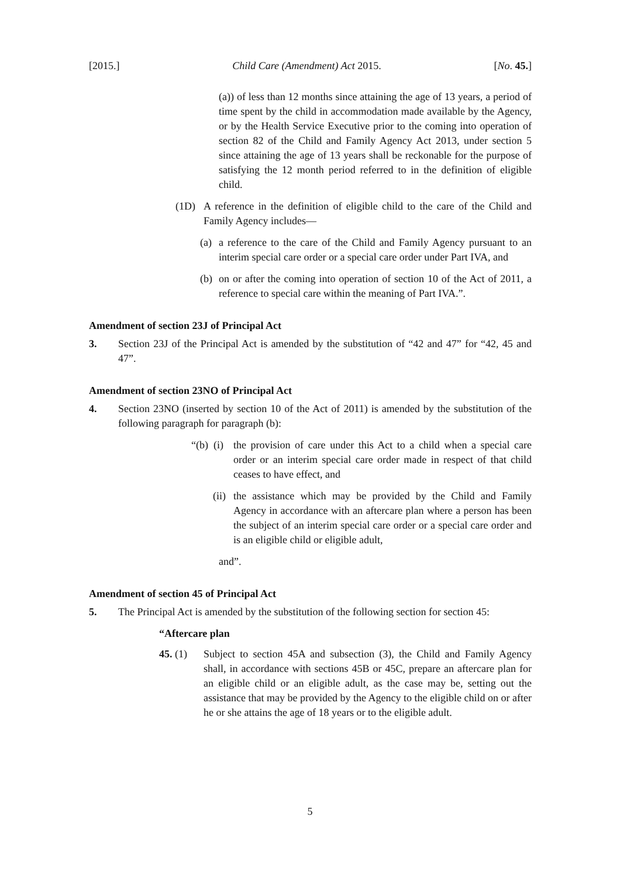[2015.] Child Care (Amendment) Act 2015. [No. 45.]
(a)) of less than 12 months since attaining the age of 13 years, a period of time spent by the child in accommodation made available by the Agency, or by the Health Service Executive prior to the coming into operation of section 82 of the Child and Family Agency Act 2013, under section 5 since attaining the age of 13 years shall be reckonable for the purpose of satisfying the 12 month period referred to in the definition of eligible child.
(1D) A reference in the definition of eligible child to the care of the Child and Family Agency includes—
(a)
a reference to the care of the Child and Family Agency pursuant to an interim special care order or a special care order under Part IVA, and
(b)
on or after the coming into operation of section 10 of the Act of 2011, a reference to special care within the meaning of Part IVA.”.
Amendment of section 23J of Principal Act
3. Section 23J of the Principal Act is amended by the substitution of “42 and 47” for “42, 45 and 47”.
Amendment of section 23NO of Principal Act
4. Section 23NO (inserted by section 10 of the Act of 2011) is amended by the substitution of the following paragraph for paragraph (b):
“(b) (i)
the provision of care under this Act to a child when a special care order or an interim special care order made in respect of that child ceases to have effect, and
(ii)
the assistance which may be provided by the Child and Family Agency in accordance with an aftercare plan where a person has been the subject of an interim special care order or a special care order and is an eligible child or eligible adult,
and”.
Amendment of section 45 of Principal Act
5. The Principal Act is amended by the substitution of the following section for section 45:
“Aftercare plan
45. (1) Subject to section 45A and subsection (3), the Child and Family Agency shall, in accordance with sections 45B or 45C, prepare an aftercare plan for an eligible child or an eligible adult, as the case may be, setting out the assistance that may be provided by the Agency to the eligible child on or after he or she attains the age of 18 years or to the eligible adult.
5